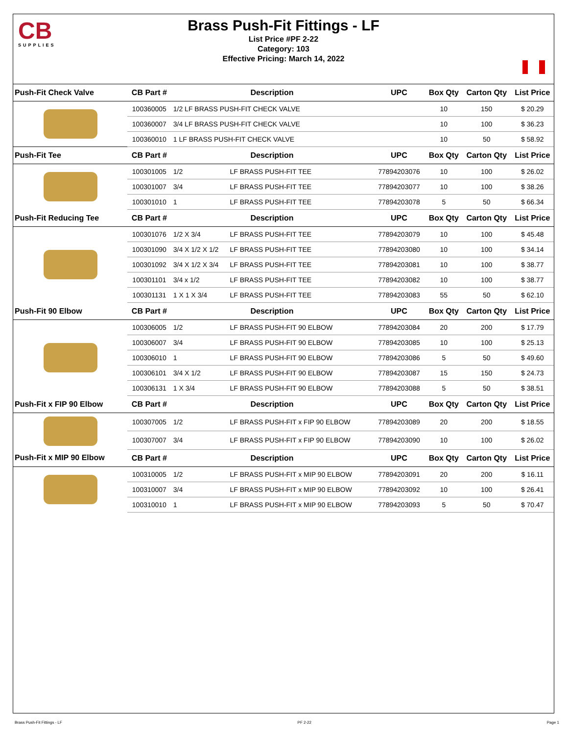CB
SUPPLIES
Brass Push-Fit Fittings - LF
List Price #PF 2-22
Category: 103
Effective Pricing: March 14, 2022
| Push-Fit Check Valve | CB Part # | Description | | UPC | Box Qty | Carton Qty | List Price |
| --- | --- | --- | --- | --- | --- | --- | --- |
| | 100360005 | 1/2 LF BRASS PUSH-FIT CHECK VALVE | | | 10 | 150 | $ 20.29 |
| | 100360007 | 3/4 LF BRASS PUSH-FIT CHECK VALVE | | | 10 | 100 | $ 36.23 |
| | 100360010 | 1 LF BRASS PUSH-FIT CHECK VALVE | | | 10 | 50 | $ 58.92 |
| Push-Fit Tee | CB Part # | Description | | UPC | Box Qty | Carton Qty | List Price |
| | 100301005 | 1/2 | LF BRASS PUSH-FIT TEE | 77894203076 | 10 | 100 | $ 26.02 |
| | 100301007 | 3/4 | LF BRASS PUSH-FIT TEE | 77894203077 | 10 | 100 | $ 38.26 |
| | 100301010 | 1 | LF BRASS PUSH-FIT TEE | 77894203078 | 5 | 50 | $ 66.34 |
| Push-Fit Reducing Tee | CB Part # | Description | | UPC | Box Qty | Carton Qty | List Price |
| | 100301076 | 1/2 X 3/4 | LF BRASS PUSH-FIT TEE | 77894203079 | 10 | 100 | $ 45.48 |
| | 100301090 | 3/4 X 1/2 X 1/2 | LF BRASS PUSH-FIT TEE | 77894203080 | 10 | 100 | $ 34.14 |
| | 100301092 | 3/4 X 1/2 X 3/4 | LF BRASS PUSH-FIT TEE | 77894203081 | 10 | 100 | $ 38.77 |
| | 100301101 | 3/4 x 1/2 | LF BRASS PUSH-FIT TEE | 77894203082 | 10 | 100 | $ 38.77 |
| | 100301131 | 1 X 1 X 3/4 | LF BRASS PUSH-FIT TEE | 77894203083 | 55 | 50 | $ 62.10 |
| Push-Fit 90 Elbow | CB Part # | Description | | UPC | Box Qty | Carton Qty | List Price |
| | 100306005 | 1/2 | LF BRASS PUSH-FIT 90 ELBOW | 77894203084 | 20 | 200 | $ 17.79 |
| | 100306007 | 3/4 | LF BRASS PUSH-FIT 90 ELBOW | 77894203085 | 10 | 100 | $ 25.13 |
| | 100306010 | 1 | LF BRASS PUSH-FIT 90 ELBOW | 77894203086 | 5 | 50 | $ 49.60 |
| | 100306101 | 3/4 X 1/2 | LF BRASS PUSH-FIT 90 ELBOW | 77894203087 | 15 | 150 | $ 24.73 |
| | 100306131 | 1 X 3/4 | LF BRASS PUSH-FIT 90 ELBOW | 77894203088 | 5 | 50 | $ 38.51 |
| Push-Fit x FIP 90 Elbow | CB Part # | Description | | UPC | Box Qty | Carton Qty | List Price |
| | 100307005 | 1/2 | LF BRASS PUSH-FIT x FIP 90 ELBOW | 77894203089 | 20 | 200 | $ 18.55 |
| | 100307007 | 3/4 | LF BRASS PUSH-FIT x FIP 90 ELBOW | 77894203090 | 10 | 100 | $ 26.02 |
| Push-Fit x MIP 90 Elbow | CB Part # | Description | | UPC | Box Qty | Carton Qty | List Price |
| | 100310005 | 1/2 | LF BRASS PUSH-FIT x MIP 90 ELBOW | 77894203091 | 20 | 200 | $ 16.11 |
| | 100310007 | 3/4 | LF BRASS PUSH-FIT x MIP 90 ELBOW | 77894203092 | 10 | 100 | $ 26.41 |
| | 100310010 | 1 | LF BRASS PUSH-FIT x MIP 90 ELBOW | 77894203093 | 5 | 50 | $ 70.47 |
Brass Push-Fit Fittings - LF PF 2-22 Page 1